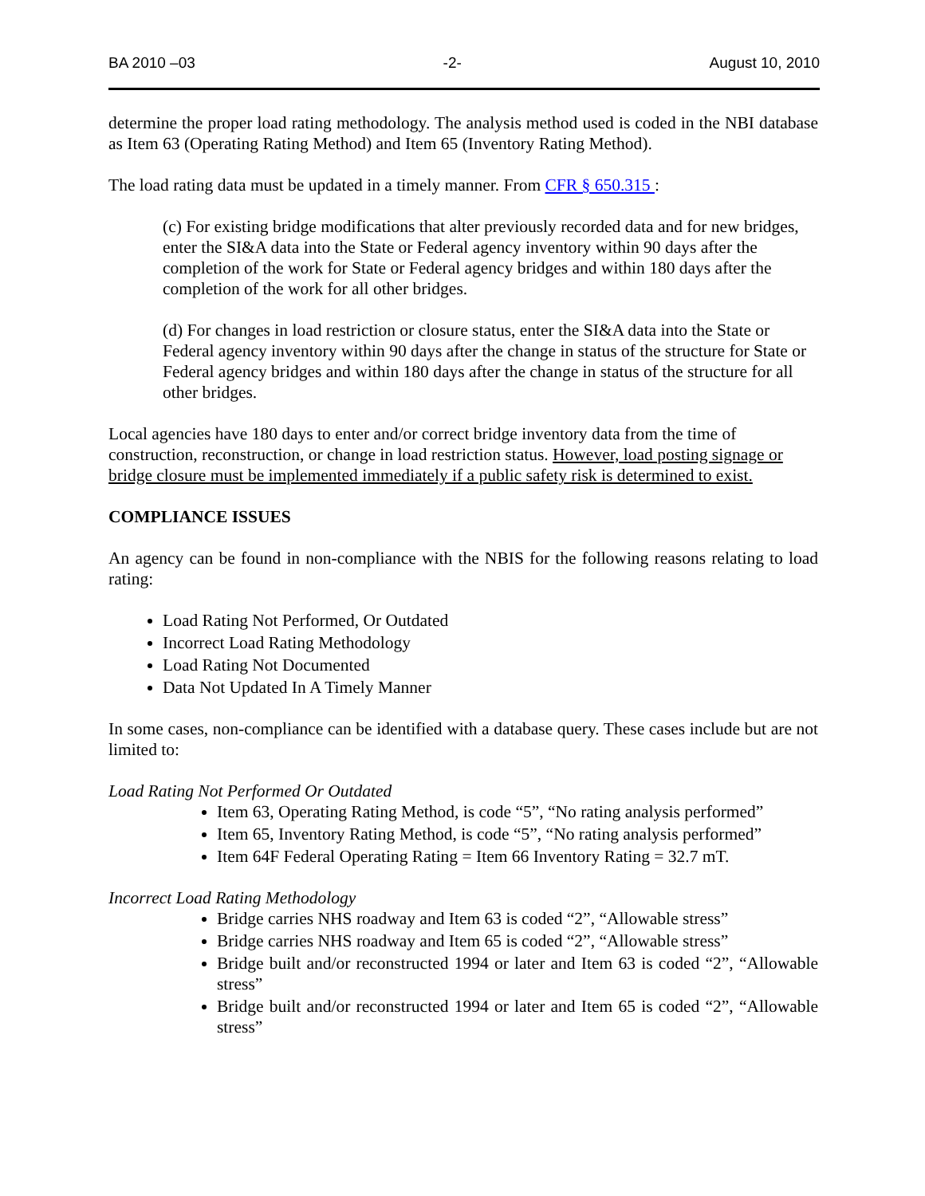BA 2010 –03 -2- August 10, 2010
determine the proper load rating methodology. The analysis method used is coded in the NBI database as Item 63 (Operating Rating Method) and Item 65 (Inventory Rating Method).
The load rating data must be updated in a timely manner. From CFR § 650.315 :
(c) For existing bridge modifications that alter previously recorded data and for new bridges, enter the SI&A data into the State or Federal agency inventory within 90 days after the completion of the work for State or Federal agency bridges and within 180 days after the completion of the work for all other bridges.
(d) For changes in load restriction or closure status, enter the SI&A data into the State or Federal agency inventory within 90 days after the change in status of the structure for State or Federal agency bridges and within 180 days after the change in status of the structure for all other bridges.
Local agencies have 180 days to enter and/or correct bridge inventory data from the time of construction, reconstruction, or change in load restriction status. However, load posting signage or bridge closure must be implemented immediately if a public safety risk is determined to exist.
COMPLIANCE ISSUES
An agency can be found in non-compliance with the NBIS for the following reasons relating to load rating:
Load Rating Not Performed, Or Outdated
Incorrect Load Rating Methodology
Load Rating Not Documented
Data Not Updated In A Timely Manner
In some cases, non-compliance can be identified with a database query. These cases include but are not limited to:
Load Rating Not Performed Or Outdated
Item 63, Operating Rating Method, is code “5”, “No rating analysis performed”
Item 65, Inventory Rating Method, is code “5”, “No rating analysis performed”
Item 64F Federal Operating Rating = Item 66 Inventory Rating = 32.7 mT.
Incorrect Load Rating Methodology
Bridge carries NHS roadway and Item 63 is coded “2”, “Allowable stress”
Bridge carries NHS roadway and Item 65 is coded “2”, “Allowable stress”
Bridge built and/or reconstructed 1994 or later and Item 63 is coded “2”, “Allowable stress”
Bridge built and/or reconstructed 1994 or later and Item 65 is coded “2”, “Allowable stress”